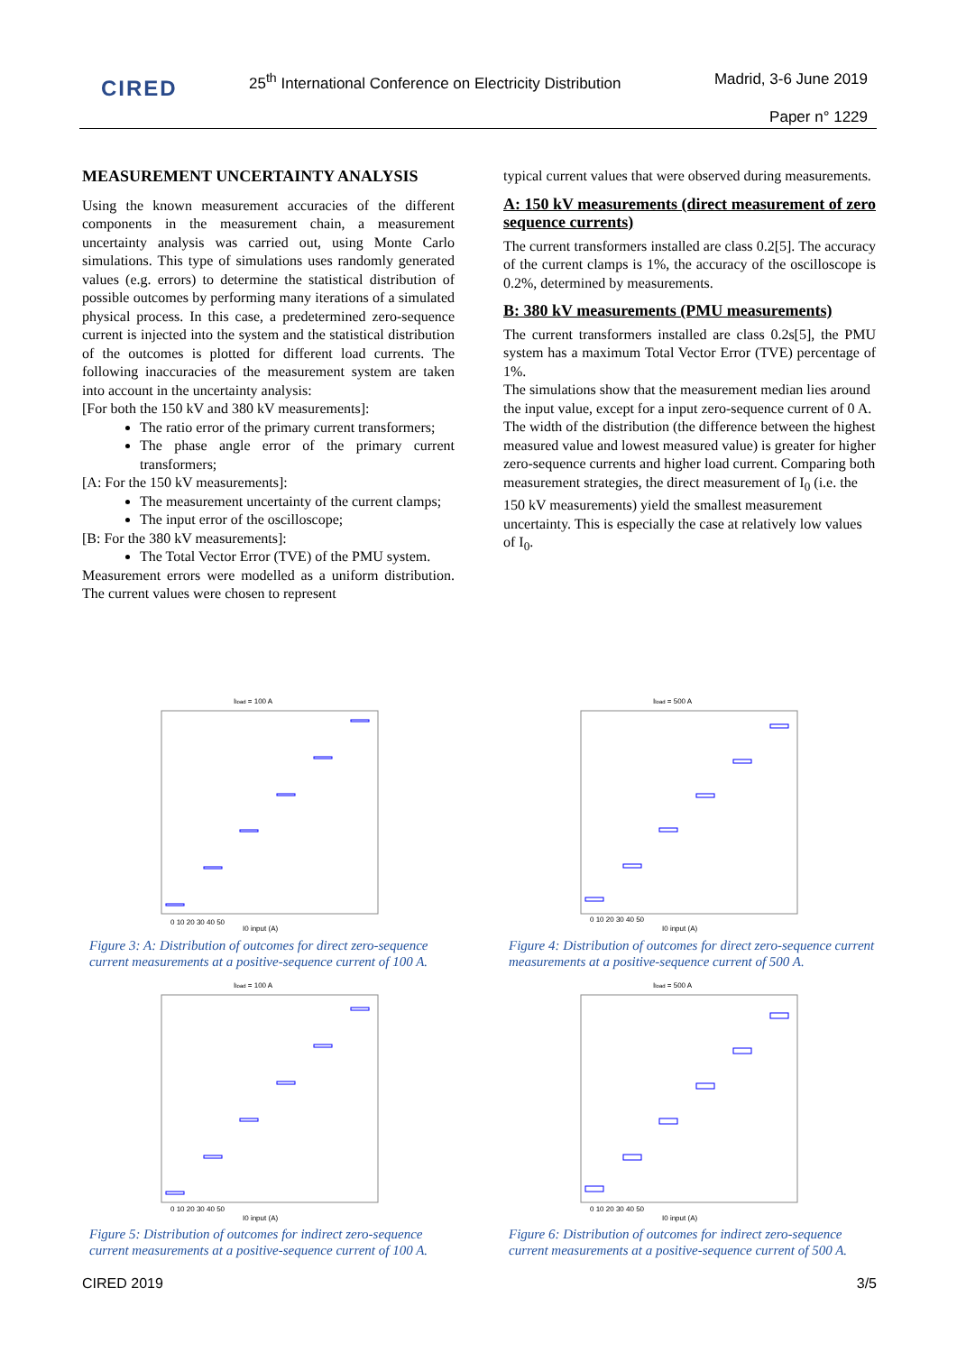CIRED
25<sup>th</sup> International Conference on Electricity Distribution
Madrid, 3-6 June 2019
Paper n° 1229
MEASUREMENT UNCERTAINTY ANALYSIS
Using the known measurement accuracies of the different components in the measurement chain, a measurement uncertainty analysis was carried out, using Monte Carlo simulations. This type of simulations uses randomly generated values (e.g. errors) to determine the statistical distribution of possible outcomes by performing many iterations of a simulated physical process. In this case, a predetermined zero-sequence current is injected into the system and the statistical distribution of the outcomes is plotted for different load currents. The following inaccuracies of the measurement system are taken into account in the uncertainty analysis:
[For both the 150 kV and 380 kV measurements]:
The ratio error of the primary current transformers;
The phase angle error of the primary current transformers;
[A: For the 150 kV measurements]:
The measurement uncertainty of the current clamps;
The input error of the oscilloscope;
[B: For the 380 kV measurements]:
The Total Vector Error (TVE) of the PMU system.
Measurement errors were modelled as a uniform distribution. The current values were chosen to represent
typical current values that were observed during measurements.
A: 150 kV measurements (direct measurement of zero sequence currents)
The current transformers installed are class 0.2[5]. The accuracy of the current clamps is 1%, the accuracy of the oscilloscope is 0.2%, determined by measurements.
B: 380 kV measurements (PMU measurements)
The current transformers installed are class 0.2s[5], the PMU system has a maximum Total Vector Error (TVE) percentage of 1%.
The simulations show that the measurement median lies around the input value, except for a input zero-sequence current of 0 A. The width of the distribution (the difference between the highest measured value and lowest measured value) is greater for higher zero-sequence currents and higher load current. Comparing both measurement strategies, the direct measurement of I<sub>0</sub> (i.e. the 150 kV measurements) yield the smallest measurement uncertainty. This is especially the case at relatively low values of I<sub>0</sub>.
Iload = 100 A
0 10 20 30 40 50
I0 input (A)
Figure 3: A: Distribution of outcomes for direct zero-sequence current measurements at a positive-sequence current of 100 A.
Iload = 500 A
0 10 20 30 40 50
I0 input (A)
Figure 4: Distribution of outcomes for direct zero-sequence current measurements at a positive-sequence current of 500 A.
Iload = 100 A
0 10 20 30 40 50
I0 input (A)
Figure 5: Distribution of outcomes for indirect zero-sequence current measurements at a positive-sequence current of 100 A.
Iload = 500 A
0 10 20 30 40 50
I0 input (A)
Figure 6: Distribution of outcomes for indirect zero-sequence current measurements at a positive-sequence current of 500 A.
CIRED 2019 3/5